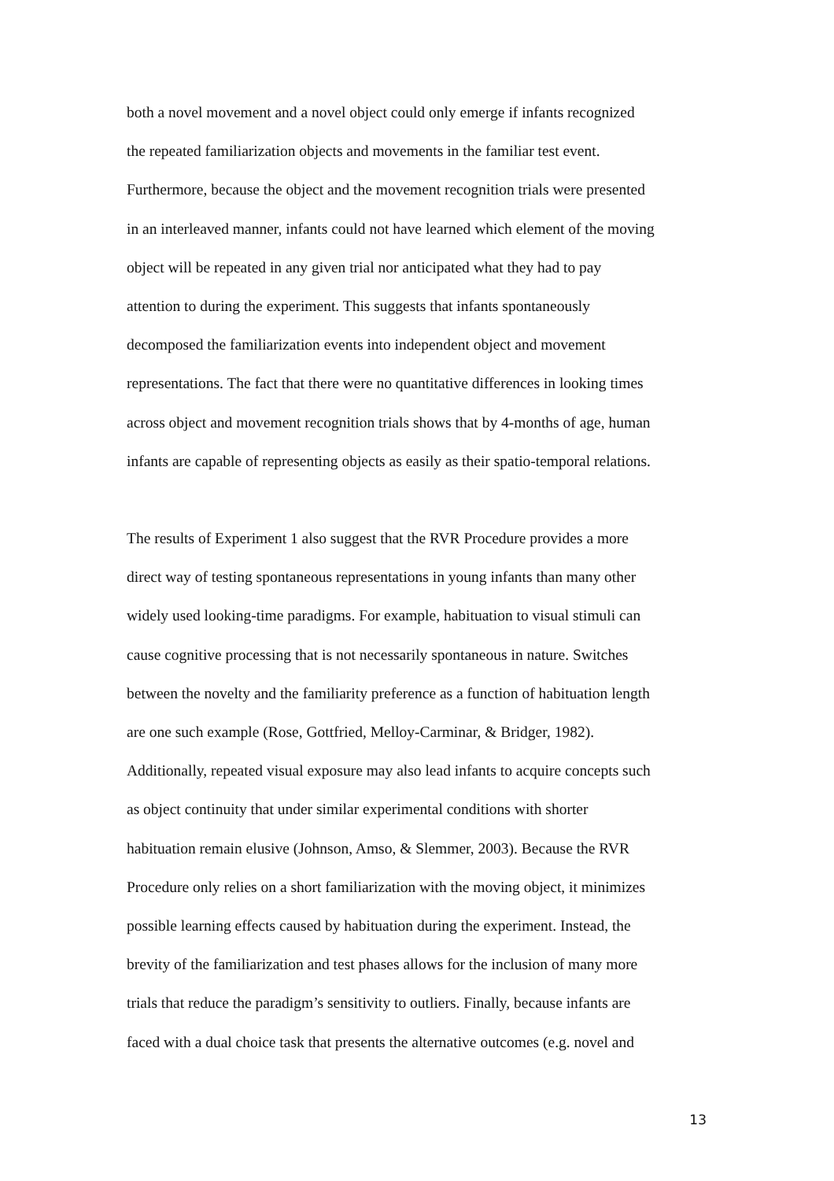both a novel movement and a novel object could only emerge if infants recognized
the repeated familiarization objects and movements in the familiar test event.
Furthermore, because the object and the movement recognition trials were presented
in an interleaved manner, infants could not have learned which element of the moving
object will be repeated in any given trial nor anticipated what they had to pay
attention to during the experiment. This suggests that infants spontaneously
decomposed the familiarization events into independent object and movement
representations. The fact that there were no quantitative differences in looking times
across object and movement recognition trials shows that by 4-months of age, human
infants are capable of representing objects as easily as their spatio-temporal relations.
The results of Experiment 1 also suggest that the RVR Procedure provides a more
direct way of testing spontaneous representations in young infants than many other
widely used looking-time paradigms. For example, habituation to visual stimuli can
cause cognitive processing that is not necessarily spontaneous in nature. Switches
between the novelty and the familiarity preference as a function of habituation length
are one such example (Rose, Gottfried, Melloy-Carminar, & Bridger, 1982).
Additionally, repeated visual exposure may also lead infants to acquire concepts such
as object continuity that under similar experimental conditions with shorter
habituation remain elusive (Johnson, Amso, & Slemmer, 2003). Because the RVR
Procedure only relies on a short familiarization with the moving object, it minimizes
possible learning effects caused by habituation during the experiment. Instead, the
brevity of the familiarization and test phases allows for the inclusion of many more
trials that reduce the paradigm’s sensitivity to outliers. Finally, because infants are
faced with a dual choice task that presents the alternative outcomes (e.g. novel and
13